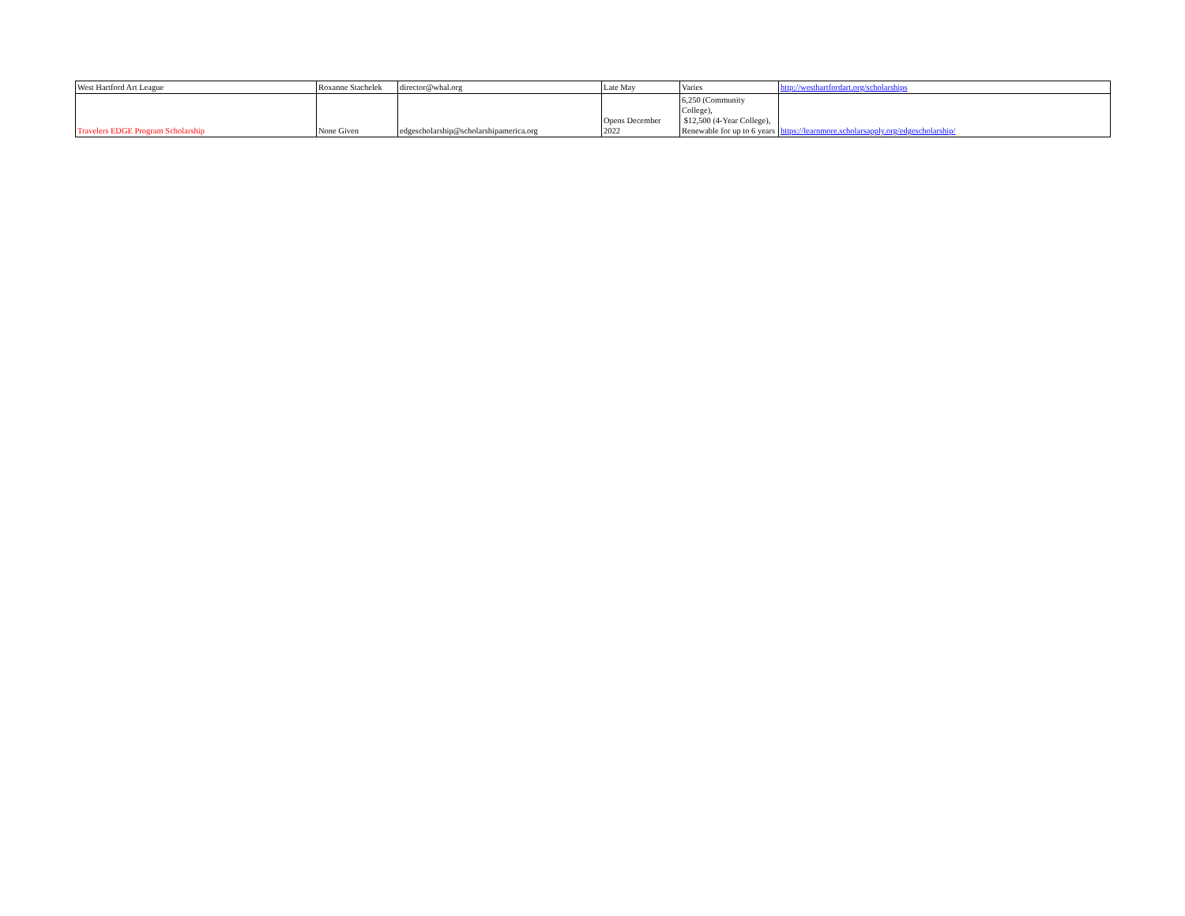| West Hartford Art League | Roxanne Stachelek | director@whal.org | Late May | Varies | http://westhartfordart.org/scholarships |
| Travelers EDGE Program Scholarship | None Given | edgescholarship@scholarshipamerica.org | Opens December 2022 | 6,250 (Community College), $12,500 (4-Year College), Renewable for up to 6 years | https://learnmore.scholarsapply.org/edgescholarship/ |